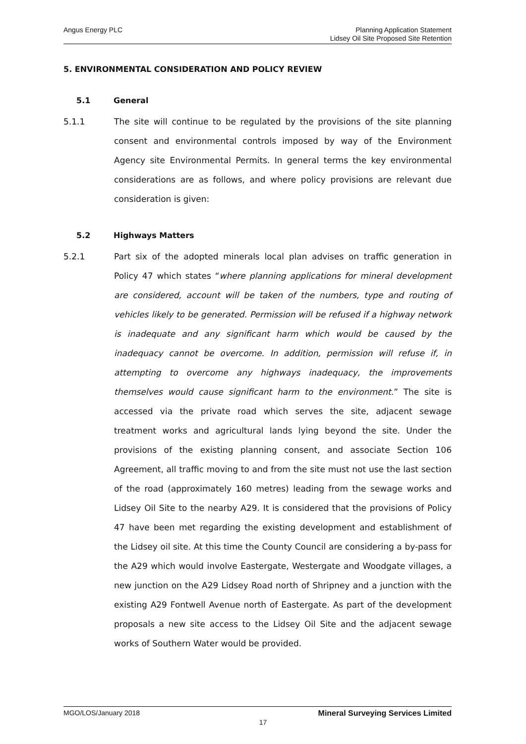Angus Energy PLC Planning Application Statement
Lidsey Oil Site Proposed Site Retention
5. ENVIRONMENTAL CONSIDERATION AND POLICY REVIEW
5.1 General
5.1.1 The site will continue to be regulated by the provisions of the site planning consent and environmental controls imposed by way of the Environment Agency site Environmental Permits. In general terms the key environmental considerations are as follows, and where policy provisions are relevant due consideration is given:
5.2 Highways Matters
5.2.1 Part six of the adopted minerals local plan advises on traffic generation in Policy 47 which states “where planning applications for mineral development are considered, account will be taken of the numbers, type and routing of vehicles likely to be generated. Permission will be refused if a highway network is inadequate and any significant harm which would be caused by the inadequacy cannot be overcome. In addition, permission will refuse if, in attempting to overcome any highways inadequacy, the improvements themselves would cause significant harm to the environment.” The site is accessed via the private road which serves the site, adjacent sewage treatment works and agricultural lands lying beyond the site. Under the provisions of the existing planning consent, and associate Section 106 Agreement, all traffic moving to and from the site must not use the last section of the road (approximately 160 metres) leading from the sewage works and Lidsey Oil Site to the nearby A29. It is considered that the provisions of Policy 47 have been met regarding the existing development and establishment of the Lidsey oil site. At this time the County Council are considering a by-pass for the A29 which would involve Eastergate, Westergate and Woodgate villages, a new junction on the A29 Lidsey Road north of Shripney and a junction with the existing A29 Fontwell Avenue north of Eastergate. As part of the development proposals a new site access to the Lidsey Oil Site and the adjacent sewage works of Southern Water would be provided.
MGO/LOS/January 2018 Mineral Surveying Services Limited
17